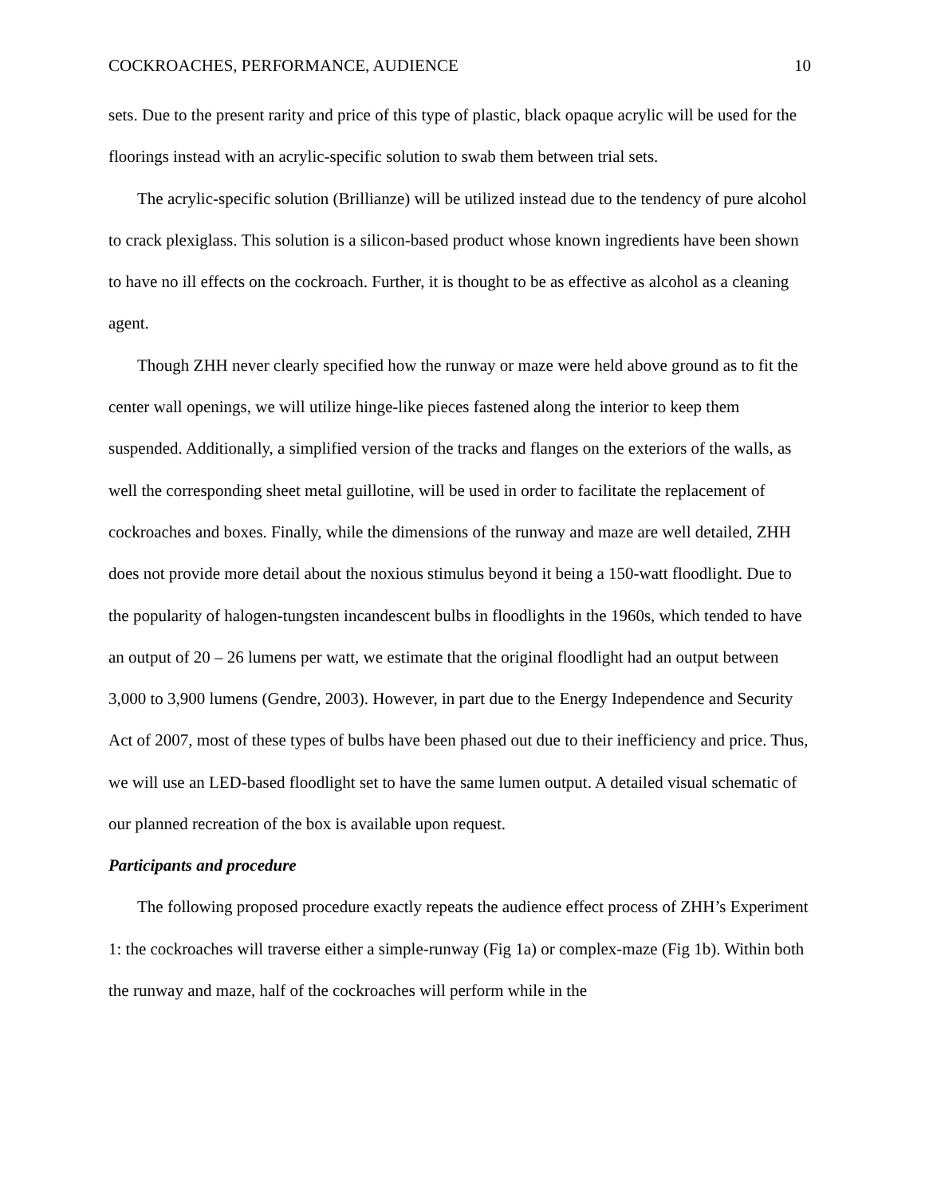COCKROACHES, PERFORMANCE, AUDIENCE 10
sets. Due to the present rarity and price of this type of plastic, black opaque acrylic will be used for the floorings instead with an acrylic-specific solution to swab them between trial sets.
The acrylic-specific solution (Brillianze) will be utilized instead due to the tendency of pure alcohol to crack plexiglass. This solution is a silicon-based product whose known ingredients have been shown to have no ill effects on the cockroach. Further, it is thought to be as effective as alcohol as a cleaning agent.
Though ZHH never clearly specified how the runway or maze were held above ground as to fit the center wall openings, we will utilize hinge-like pieces fastened along the interior to keep them suspended. Additionally, a simplified version of the tracks and flanges on the exteriors of the walls, as well the corresponding sheet metal guillotine, will be used in order to facilitate the replacement of cockroaches and boxes. Finally, while the dimensions of the runway and maze are well detailed, ZHH does not provide more detail about the noxious stimulus beyond it being a 150-watt floodlight. Due to the popularity of halogen-tungsten incandescent bulbs in floodlights in the 1960s, which tended to have an output of 20 – 26 lumens per watt, we estimate that the original floodlight had an output between 3,000 to 3,900 lumens (Gendre, 2003). However, in part due to the Energy Independence and Security Act of 2007, most of these types of bulbs have been phased out due to their inefficiency and price. Thus, we will use an LED-based floodlight set to have the same lumen output. A detailed visual schematic of our planned recreation of the box is available upon request.
Participants and procedure
The following proposed procedure exactly repeats the audience effect process of ZHH’s Experiment 1: the cockroaches will traverse either a simple-runway (Fig 1a) or complex-maze (Fig 1b). Within both the runway and maze, half of the cockroaches will perform while in the